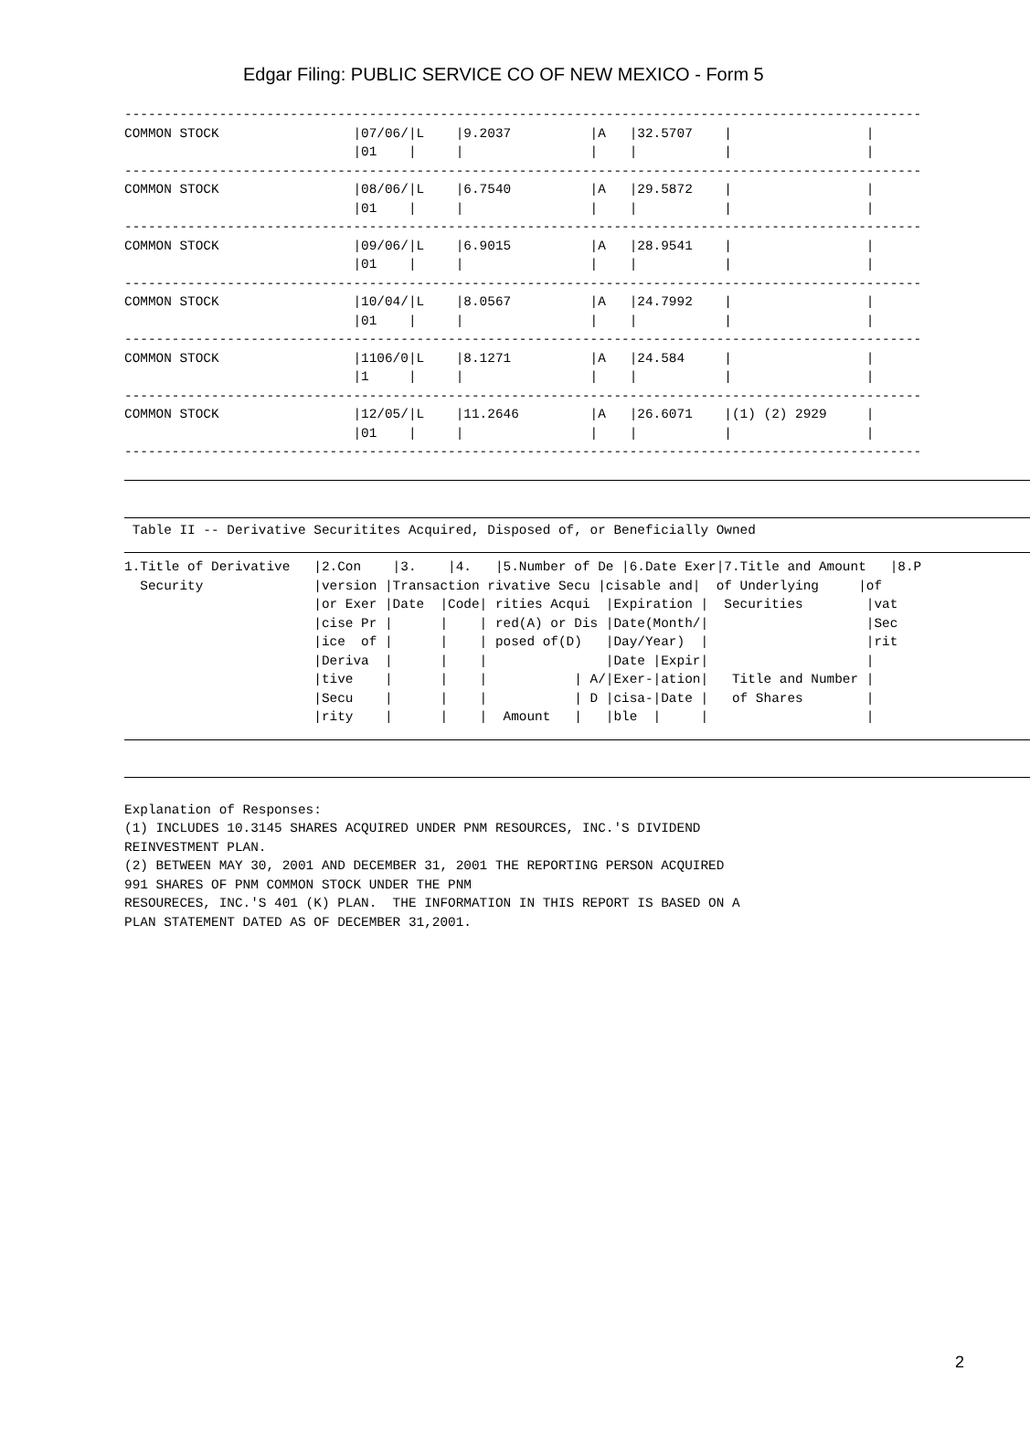Edgar Filing: PUBLIC SERVICE CO OF NEW MEXICO - Form 5
-----------------------------------------------------------------------------------------------------
COMMON STOCK                 |07/06/|L    |9.2037          |A   |32.5707    |                 |
                             |01    |     |                |    |           |                 |
-----------------------------------------------------------------------------------------------------
COMMON STOCK                 |08/06/|L    |6.7540          |A   |29.5872    |                 |
                             |01    |     |                |    |           |                 |
-----------------------------------------------------------------------------------------------------
COMMON STOCK                 |09/06/|L    |6.9015          |A   |28.9541    |                 |
                             |01    |     |                |    |           |                 |
-----------------------------------------------------------------------------------------------------
COMMON STOCK                 |10/04/|L    |8.0567          |A   |24.7992    |                 |
                             |01    |     |                |    |           |                 |
-----------------------------------------------------------------------------------------------------
COMMON STOCK                 |1106/0|L    |8.1271          |A   |24.584     |                 |
                             |1     |     |                |    |           |                 |
-----------------------------------------------------------------------------------------------------
COMMON STOCK                 |12/05/|L    |11.2646         |A   |26.6071    |(1) (2) 2929     |
                             |01    |     |                |    |           |                 |
-----------------------------------------------------------------------------------------------------
 Table II -- Derivative Securitites Acquired, Disposed of, or Beneficially Owned
1.Title of Derivative   |2.Con    |3.    |4.   |5.Number of De |6.Date Exer|7.Title and Amount   |8.P
  Security              |version |Transaction rivative Secu |cisable and|  of Underlying     |of
                        |or Exer |Date  |Code| rities Acqui  |Expiration |  Securities        |vat
                        |cise Pr |      |    | red(A) or Dis |Date(Month/|                    |Sec
                        |ice  of |      |    | posed of(D)   |Day/Year)  |                    |rit
                        |Deriva  |      |    |               |Date |Expir|                    |
                        |tive    |      |    |           | A/|Exer-|ation|   Title and Number |
                        |Secu    |      |    |           | D |cisa-|Date |   of Shares        |
                        |rity    |      |    |  Amount   |   |ble  |     |                    |
Explanation of Responses:
(1) INCLUDES 10.3145 SHARES ACQUIRED UNDER PNM RESOURCES, INC.'S DIVIDEND
REINVESTMENT PLAN.
(2) BETWEEN MAY 30, 2001 AND DECEMBER 31, 2001 THE REPORTING PERSON ACQUIRED
991 SHARES OF PNM COMMON STOCK UNDER THE PNM
RESOURECES, INC.'S 401 (K) PLAN.  THE INFORMATION IN THIS REPORT IS BASED ON A
PLAN STATEMENT DATED AS OF DECEMBER 31,2001.
2